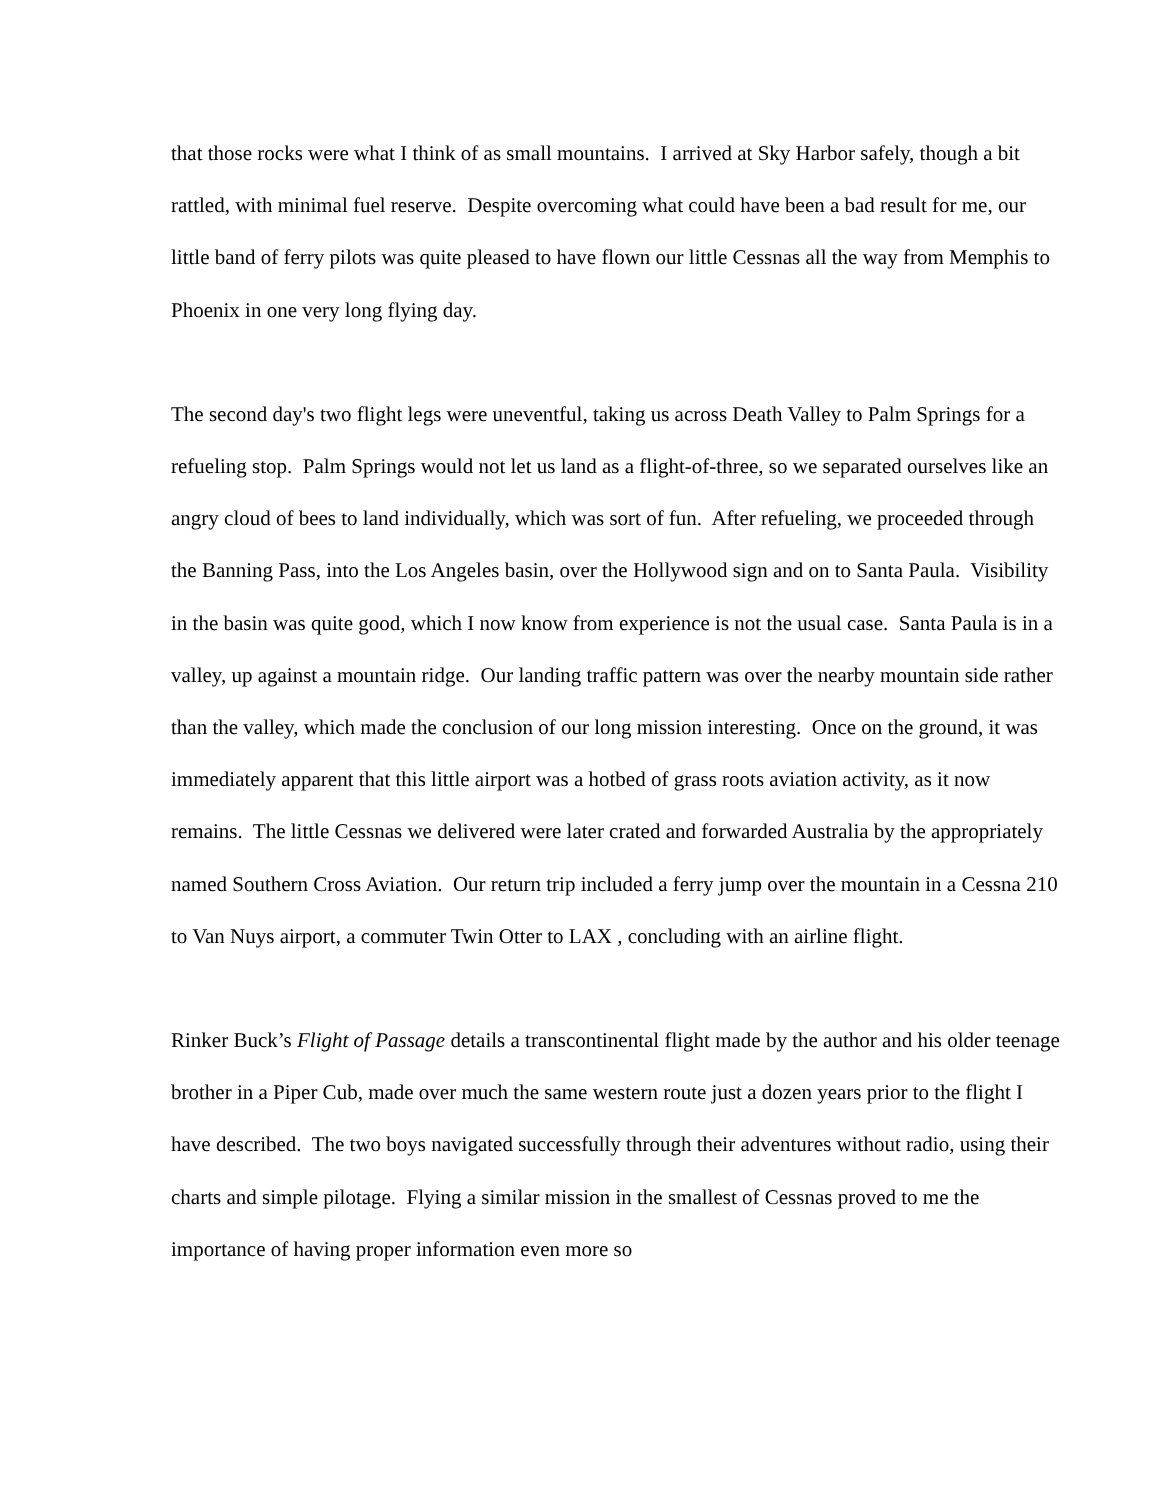that those rocks were what I think of as small mountains. I arrived at Sky Harbor safely, though a bit rattled, with minimal fuel reserve. Despite overcoming what could have been a bad result for me, our little band of ferry pilots was quite pleased to have flown our little Cessnas all the way from Memphis to Phoenix in one very long flying day.
The second day's two flight legs were uneventful, taking us across Death Valley to Palm Springs for a refueling stop. Palm Springs would not let us land as a flight-of-three, so we separated ourselves like an angry cloud of bees to land individually, which was sort of fun. After refueling, we proceeded through the Banning Pass, into the Los Angeles basin, over the Hollywood sign and on to Santa Paula. Visibility in the basin was quite good, which I now know from experience is not the usual case. Santa Paula is in a valley, up against a mountain ridge. Our landing traffic pattern was over the nearby mountain side rather than the valley, which made the conclusion of our long mission interesting. Once on the ground, it was immediately apparent that this little airport was a hotbed of grass roots aviation activity, as it now remains. The little Cessnas we delivered were later crated and forwarded Australia by the appropriately named Southern Cross Aviation. Our return trip included a ferry jump over the mountain in a Cessna 210 to Van Nuys airport, a commuter Twin Otter to LAX , concluding with an airline flight.
Rinker Buck’s Flight of Passage details a transcontinental flight made by the author and his older teenage brother in a Piper Cub, made over much the same western route just a dozen years prior to the flight I have described. The two boys navigated successfully through their adventures without radio, using their charts and simple pilotage. Flying a similar mission in the smallest of Cessnas proved to me the importance of having proper information even more so